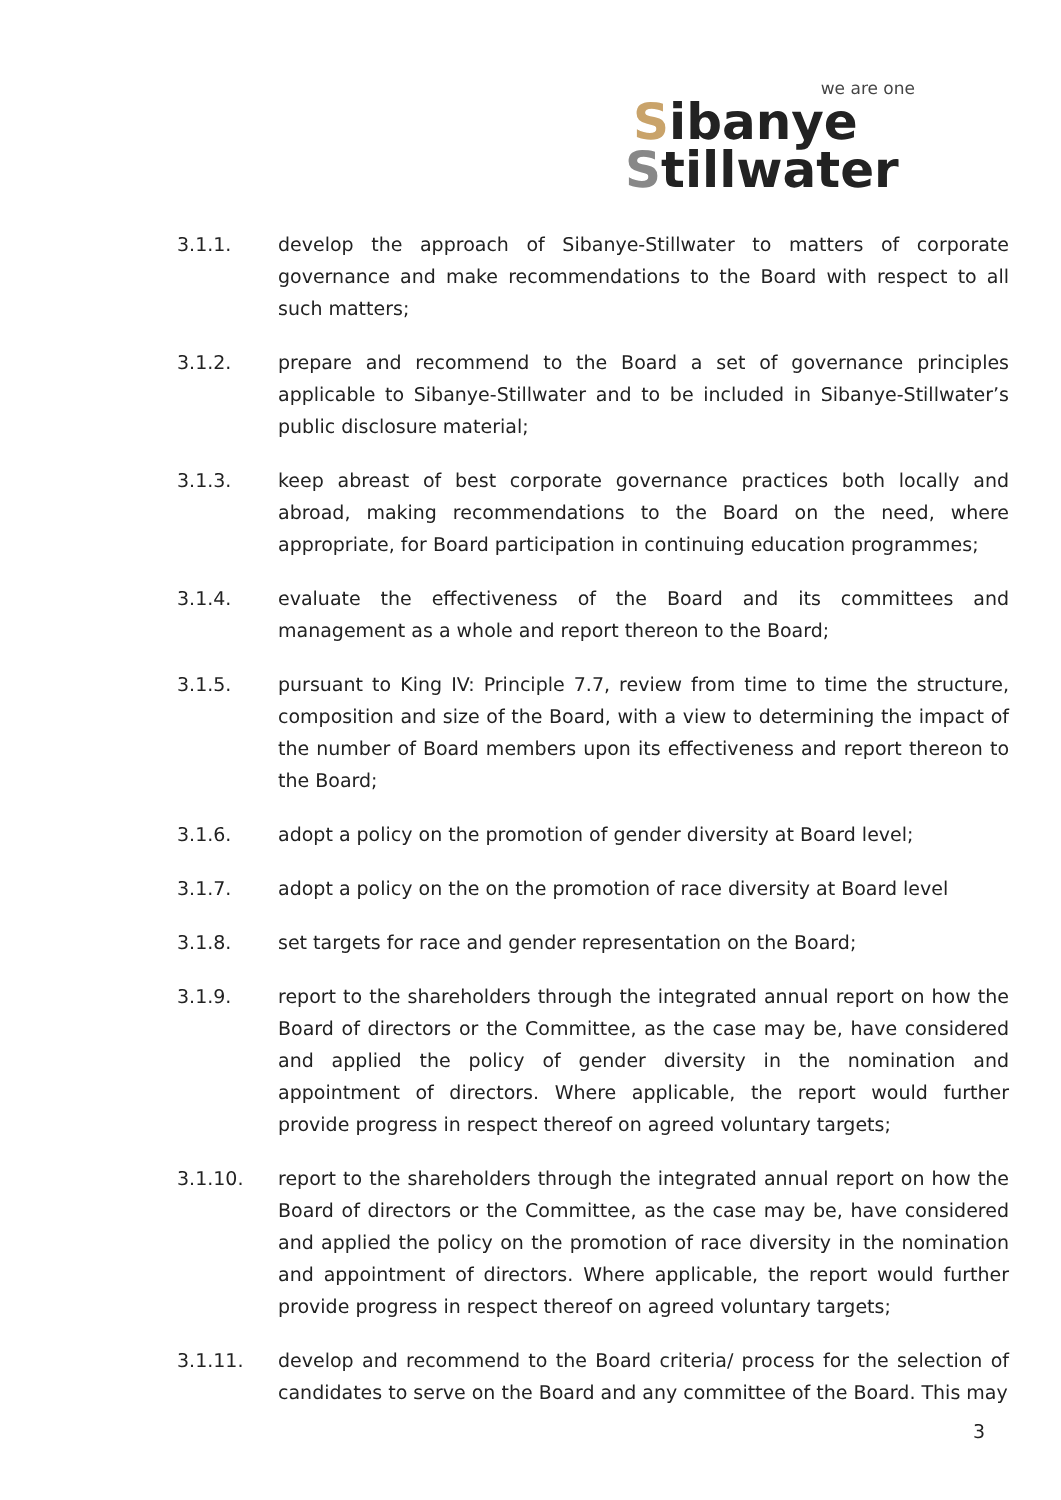we are one
Sibanye
Stillwater
3.1.1. develop the approach of Sibanye-Stillwater to matters of corporate governance and make recommendations to the Board with respect to all such matters;
3.1.2. prepare and recommend to the Board a set of governance principles applicable to Sibanye-Stillwater and to be included in Sibanye-Stillwater’s public disclosure material;
3.1.3. keep abreast of best corporate governance practices both locally and abroad, making recommendations to the Board on the need, where appropriate, for Board participation in continuing education programmes;
3.1.4. evaluate the effectiveness of the Board and its committees and management as a whole and report thereon to the Board;
3.1.5. pursuant to King IV: Principle 7.7, review from time to time the structure, composition and size of the Board, with a view to determining the impact of the number of Board members upon its effectiveness and report thereon to the Board;
3.1.6. adopt a policy on the promotion of gender diversity at Board level;
3.1.7. adopt a policy on the on the promotion of race diversity at Board level
3.1.8. set targets for race and gender representation on the Board;
3.1.9. report to the shareholders through the integrated annual report on how the Board of directors or the Committee, as the case may be, have considered and applied the policy of gender diversity in the nomination and appointment of directors. Where applicable, the report would further provide progress in respect thereof on agreed voluntary targets;
3.1.10. report to the shareholders through the integrated annual report on how the Board of directors or the Committee, as the case may be, have considered and applied the policy on the promotion of race diversity in the nomination and appointment of directors. Where applicable, the report would further provide progress in respect thereof on agreed voluntary targets;
3.1.11. develop and recommend to the Board criteria/ process for the selection of candidates to serve on the Board and any committee of the Board. This may
3